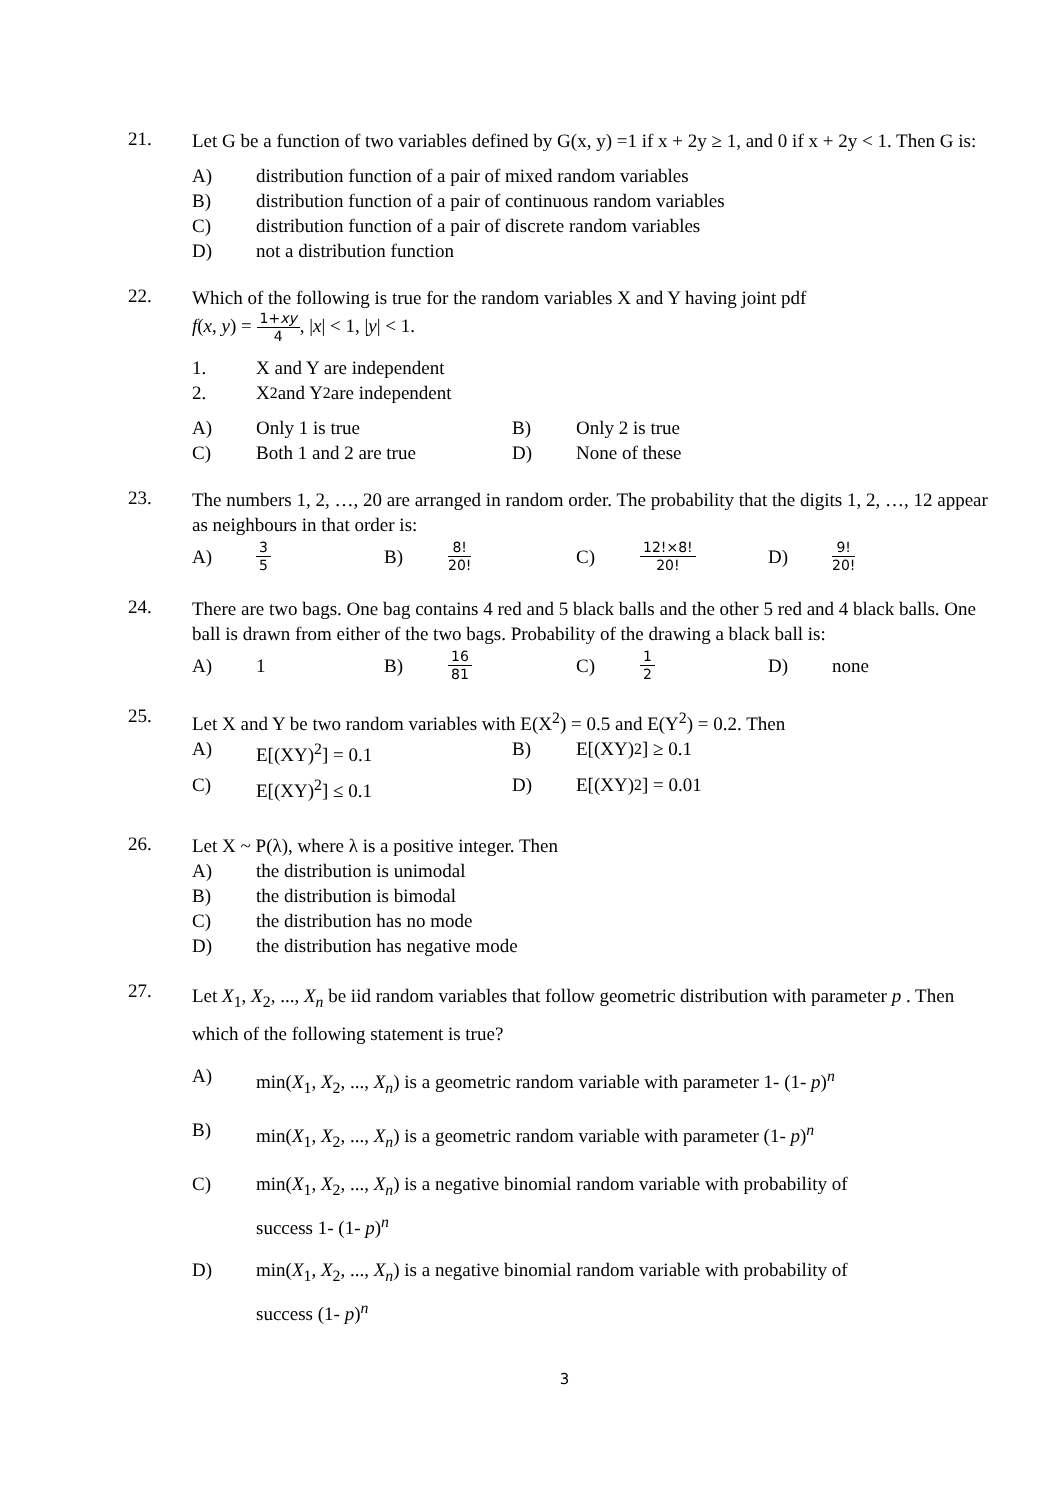21.
Let G be a function of two variables defined by G(x, y) =1 if x + 2y ≥ 1, and 0 if x + 2y < 1. Then G is:
A)
distribution function of a pair of mixed random variables
B)
distribution function of a pair of continuous random variables
C)
distribution function of a pair of discrete random variables
D)
not a distribution function
22.
Which of the following is true for the random variables X and Y having joint pdf
f(x, y) = 1+xy 4, |x| < 1, |y| < 1.
1.
X and Y are independent
2.
X<sup>2</sup> and Y<sup>2</sup> are independent
A) Only 1 is true B)
Only 2 is true
C) Both 1 and 2 are true D)
None of these
23.
The numbers 1, 2, …, 20 are arranged in random order. The probability that the digits 1, 2, …, 12 appear as neighbours in that order is:
A)
3 5
B)
8! 20!
C)
12!×8! 20!
D)
9! 20!
24.
There are two bags. One bag contains 4 red and 5 black balls and the other 5 red and 4 black balls. One ball is drawn from either of the two bags. Probability of the drawing a black ball is:
A) 1 B)
16 81
C)
1 2
D)
none
25.
Let X and Y be two random variables with E(X<sup>2</sup>) = 0.5 and E(Y<sup>2</sup>) = 0.2. Then
A) E[(XY)<sup>2</sup>] = 0.1 B)
E[(XY)<sup>2</sup>] ≥ 0.1
C) E[(XY)<sup>2</sup>] ≤ 0.1 D)
E[(XY)<sup>2</sup>] = 0.01
26.
Let X ~ P(λ), where λ is a positive integer. Then
A)
the distribution is unimodal
B)
the distribution is bimodal
C)
the distribution has no mode
D)
the distribution has negative mode
27.
Let X<sub>1</sub>, X<sub>2</sub>, ..., X<sub>n</sub> be iid random variables that follow geometric distribution with parameter p . Then which of the following statement is true?
A) min(X<sub>1</sub>, X<sub>2</sub>, ..., X<sub>n</sub>) is a geometric random variable with parameter 1- (1- p)<sup>n</sup>
B) min(X<sub>1</sub>, X<sub>2</sub>, ..., X<sub>n</sub>) is a geometric random variable with parameter (1- p)<sup>n</sup>
C) min(X<sub>1</sub>, X<sub>2</sub>, ..., X<sub>n</sub>) is a negative binomial random variable with probability of
success 1- (1- p)<sup>n</sup>
D) min(X<sub>1</sub>, X<sub>2</sub>, ..., X<sub>n</sub>) is a negative binomial random variable with probability of
success (1- p)<sup>n</sup>
3